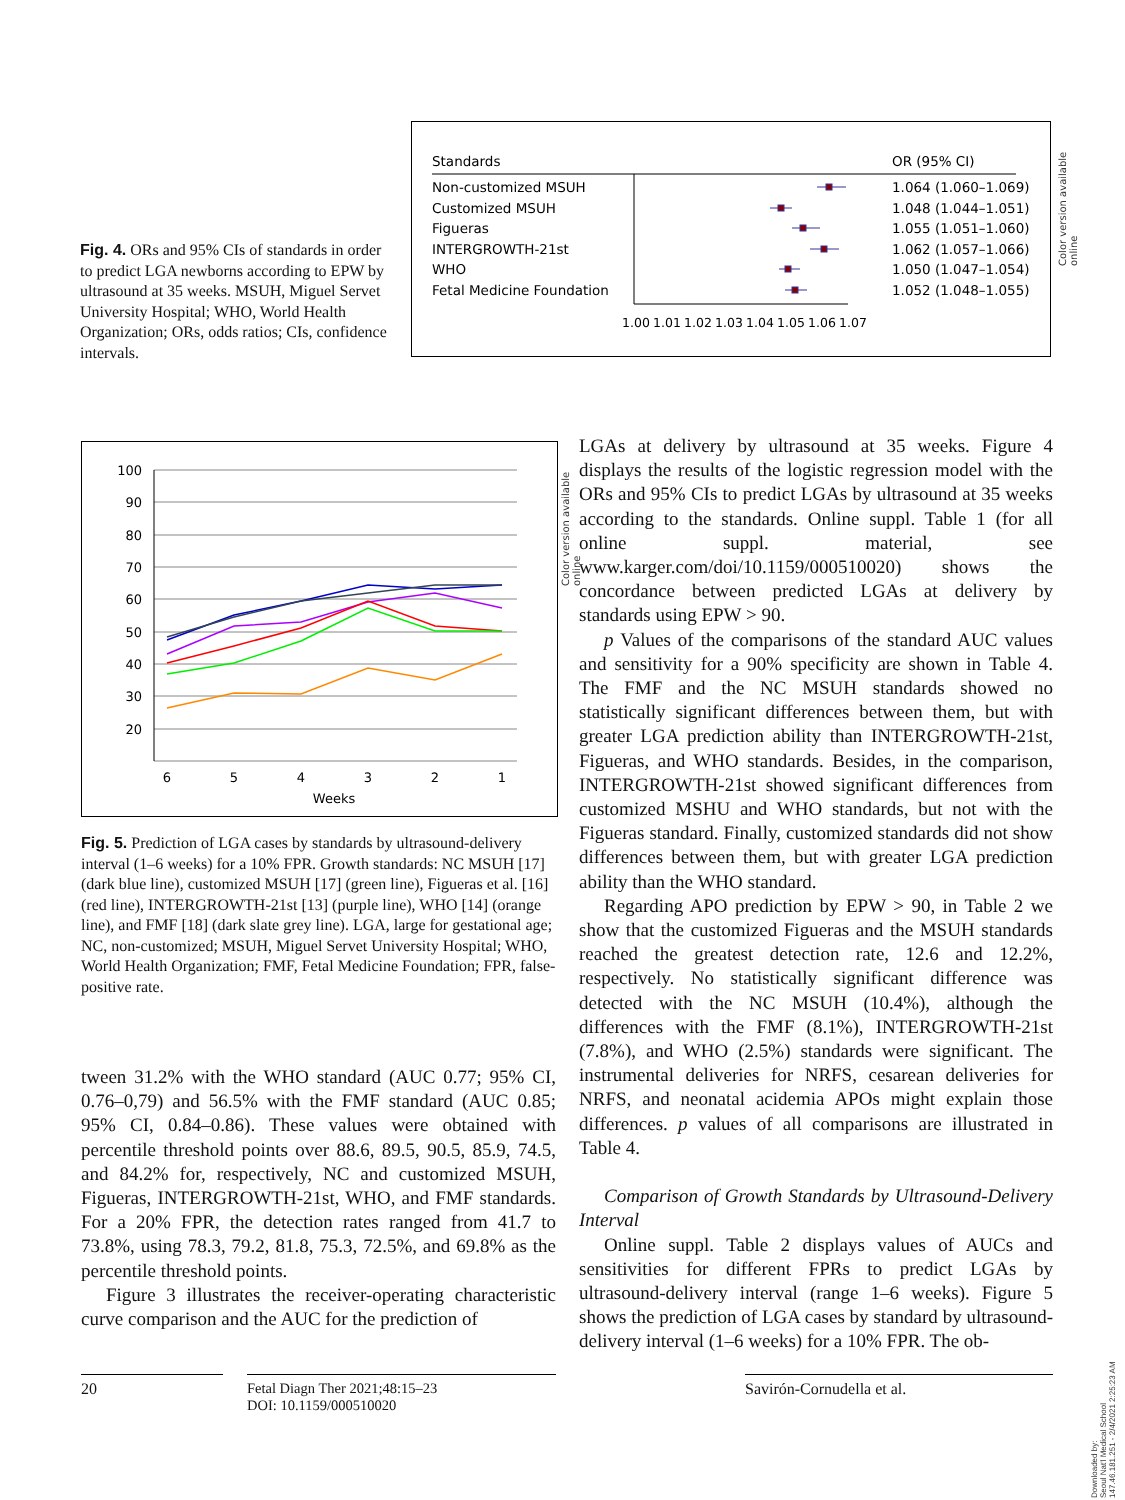Fig. 4. ORs and 95% CIs of standards in order to predict LGA newborns according to EPW by ultrasound at 35 weeks. MSUH, Miguel Servet University Hospital; WHO, World Health Organization; ORs, odds ratios; CIs, confidence intervals.
Standards
OR (95% CI)
Non-customized MSUH
1.064 (1.060–1.069)
Customized MSUH
1.048 (1.044–1.051)
Figueras
1.055 (1.051–1.060)
INTERGROWTH-21st
1.062 (1.057–1.066)
WHO
1.050 (1.047–1.054)
Fetal Medicine Foundation
1.052 (1.048–1.055)
1.00
1.01
1.02
1.03
1.04
1.05
1.06
1.07
Color version available online
100
90
80
70
60
50
40
30
20
6
5
4
3
2
1
Weeks
Color version available online
Fig. 5. Prediction of LGA cases by standards by ultrasound-delivery interval (1–6 weeks) for a 10% FPR. Growth standards: NC MSUH [17] (dark blue line), customized MSUH [17] (green line), Figueras et al. [16] (red line), INTERGROWTH-21st [13] (purple line), WHO [14] (orange line), and FMF [18] (dark slate grey line). LGA, large for gestational age; NC, non-customized; MSUH, Miguel Servet University Hospital; WHO, World Health Organization; FMF, Fetal Medicine Foundation; FPR, false-positive rate.
tween 31.2% with the WHO standard (AUC 0.77; 95% CI, 0.76–0,79) and 56.5% with the FMF standard (AUC 0.85; 95% CI, 0.84–0.86). These values were obtained with percentile threshold points over 88.6, 89.5, 90.5, 85.9, 74.5, and 84.2% for, respectively, NC and customized MSUH, Figueras, INTERGROWTH-21st, WHO, and FMF standards. For a 20% FPR, the detection rates ranged from 41.7 to 73.8%, using 78.3, 79.2, 81.8, 75.3, 72.5%, and 69.8% as the percentile threshold points.
Figure 3 illustrates the receiver-operating characteristic curve comparison and the AUC for the prediction of
LGAs at delivery by ultrasound at 35 weeks. Figure 4 displays the results of the logistic regression model with the ORs and 95% CIs to predict LGAs by ultrasound at 35 weeks according to the standards. Online suppl. Table 1 (for all online suppl. material, see www.karger.com/doi/10.1159/000510020) shows the concordance between predicted LGAs at delivery by standards using EPW > 90.
p Values of the comparisons of the standard AUC values and sensitivity for a 90% specificity are shown in Table 4. The FMF and the NC MSUH standards showed no statistically significant differences between them, but with greater LGA prediction ability than INTERGROWTH-21st, Figueras, and WHO standards. Besides, in the comparison, INTERGROWTH-21st showed significant differences from customized MSHU and WHO standards, but not with the Figueras standard. Finally, customized standards did not show differences between them, but with greater LGA prediction ability than the WHO standard.
Regarding APO prediction by EPW > 90, in Table 2 we show that the customized Figueras and the MSUH standards reached the greatest detection rate, 12.6 and 12.2%, respectively. No statistically significant difference was detected with the NC MSUH (10.4%), although the differences with the FMF (8.1%), INTERGROWTH-21st (7.8%), and WHO (2.5%) standards were significant. The instrumental deliveries for NRFS, cesarean deliveries for NRFS, and neonatal acidemia APOs might explain those differences. p values of all comparisons are illustrated in Table 4.
Comparison of Growth Standards by Ultrasound-Delivery Interval
Online suppl. Table 2 displays values of AUCs and sensitivities for different FPRs to predict LGAs by ultrasound-delivery interval (range 1–6 weeks). Figure 5 shows the prediction of LGA cases by standard by ultrasound-delivery interval (1–6 weeks) for a 10% FPR. The ob-
20
Fetal Diagn Ther 2021;48:15–23
DOI: 10.1159/000510020
Savirón-Cornudella et al.
Downloaded by:
Seoul Nat'l Medical School
147.46.181.251 - 2/4/2021 2:25:23 AM